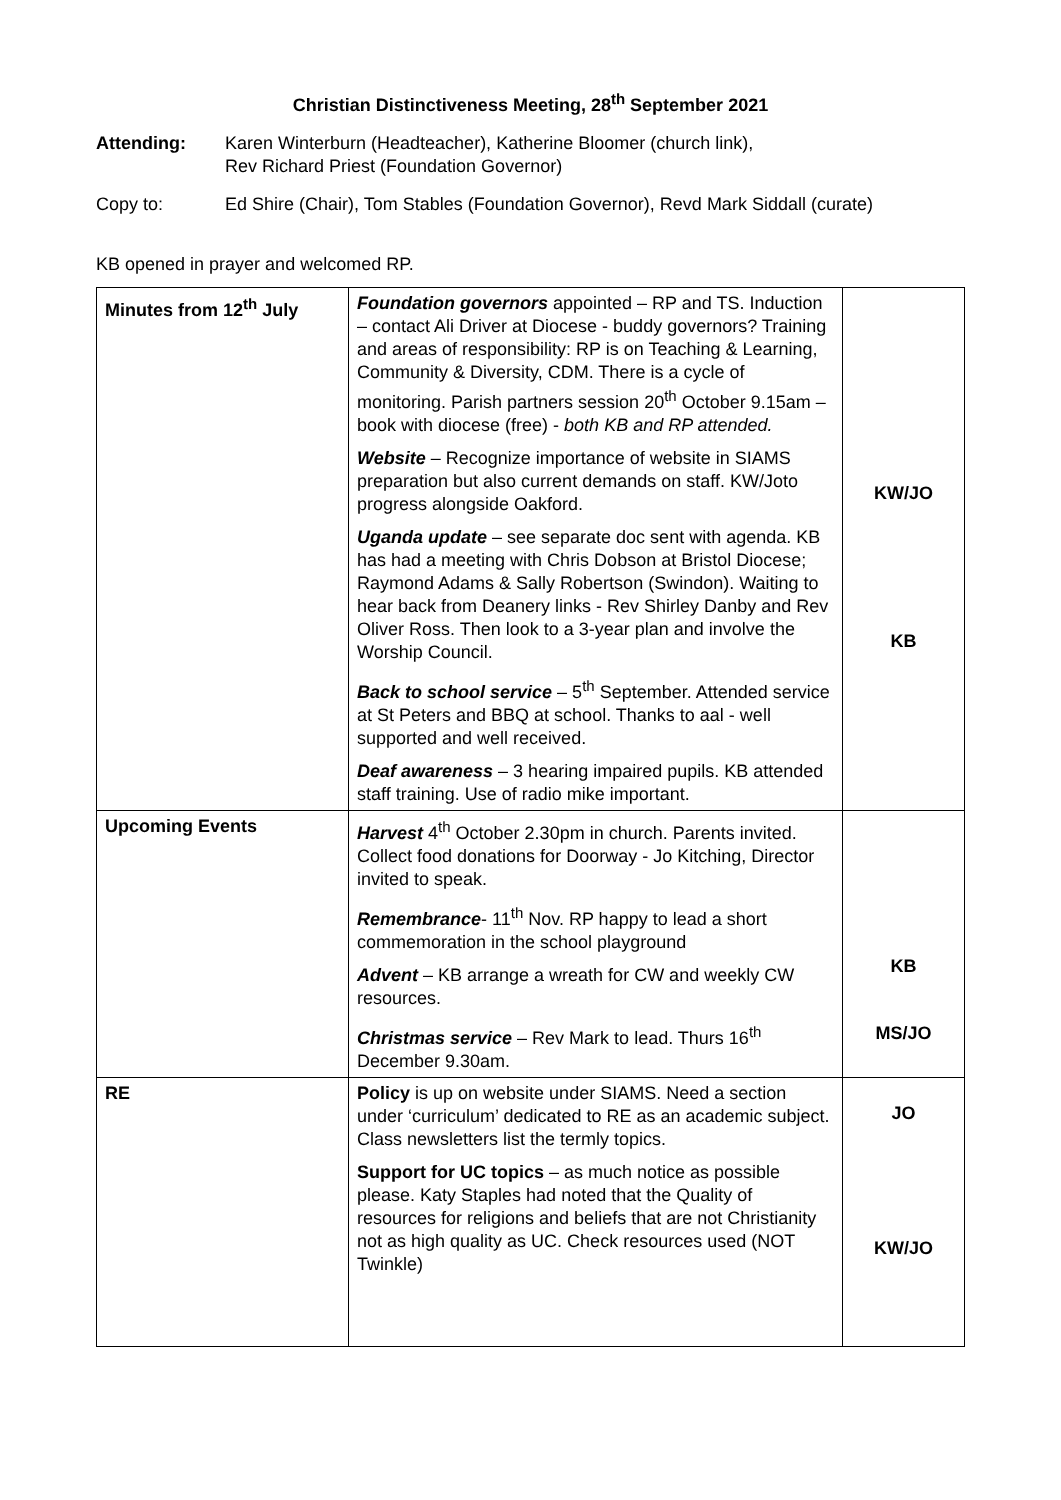Christian Distinctiveness Meeting, 28<sup>th</sup> September 2021
Attending: Karen Winterburn (Headteacher), Katherine Bloomer (church link),
Rev Richard Priest (Foundation Governor)
Copy to: Ed Shire (Chair), Tom Stables (Foundation Governor), Revd Mark Siddall (curate)
KB opened in prayer and welcomed RP.
| Minutes from 12<sup>th</sup> July | Foundation governors appointed – RP and TS. Induction – contact Ali Driver at Diocese - buddy governors? Training and areas of responsibility: RP is on Teaching & Learning, Community & Diversity, CDM. There is a cycle of monitoring. Parish partners session 20<sup>th</sup> October 9.15am – book with diocese (free) - both KB and RP attended. Website – Recognize importance of website in SIAMS preparation but also current demands on staff. KW/Joto progress alongside Oakford. Uganda update – see separate doc sent with agenda. KB has had a meeting with Chris Dobson at Bristol Diocese; Raymond Adams & Sally Robertson (Swindon). Waiting to hear back from Deanery links - Rev Shirley Danby and Rev Oliver Ross. Then look to a 3-year plan and involve the Worship Council. Back to school service – 5<sup>th</sup> September. Attended service at St Peters and BBQ at school. Thanks to aal - well supported and well received. Deaf awareness – 3 hearing impaired pupils. KB attended staff training. Use of radio mike important. | KW/JO KB |
| Upcoming Events | Harvest 4<sup>th</sup> October 2.30pm in church. Parents invited. Collect food donations for Doorway - Jo Kitching, Director invited to speak. Remembrance - 11<sup>th</sup> Nov. RP happy to lead a short commemoration in the school playground Advent – KB arrange a wreath for CW and weekly CW resources. Christmas service – Rev Mark to lead. Thurs 16<sup>th</sup> December 9.30am. | KB MS/JO |
| RE | Policy is up on website under SIAMS. Need a section under ‘curriculum’ dedicated to RE as an academic subject. Class newsletters list the termly topics. Support for UC topics – as much notice as possible please. Katy Staples had noted that the Quality of resources for religions and beliefs that are not Christianity not as high quality as UC. Check resources used (NOT Twinkle) | JO KW/JO |